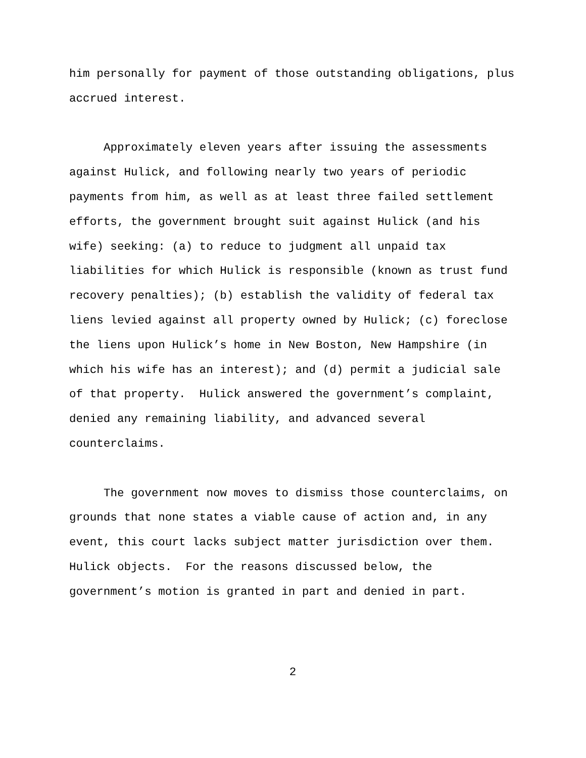him personally for payment of those outstanding obligations, plus accrued interest.
Approximately eleven years after issuing the assessments against Hulick, and following nearly two years of periodic payments from him, as well as at least three failed settlement efforts, the government brought suit against Hulick (and his wife) seeking: (a) to reduce to judgment all unpaid tax liabilities for which Hulick is responsible (known as trust fund recovery penalties); (b) establish the validity of federal tax liens levied against all property owned by Hulick; (c) foreclose the liens upon Hulick’s home in New Boston, New Hampshire (in which his wife has an interest); and (d) permit a judicial sale of that property. Hulick answered the government’s complaint, denied any remaining liability, and advanced several counterclaims.
The government now moves to dismiss those counterclaims, on grounds that none states a viable cause of action and, in any event, this court lacks subject matter jurisdiction over them. Hulick objects. For the reasons discussed below, the government’s motion is granted in part and denied in part.
2